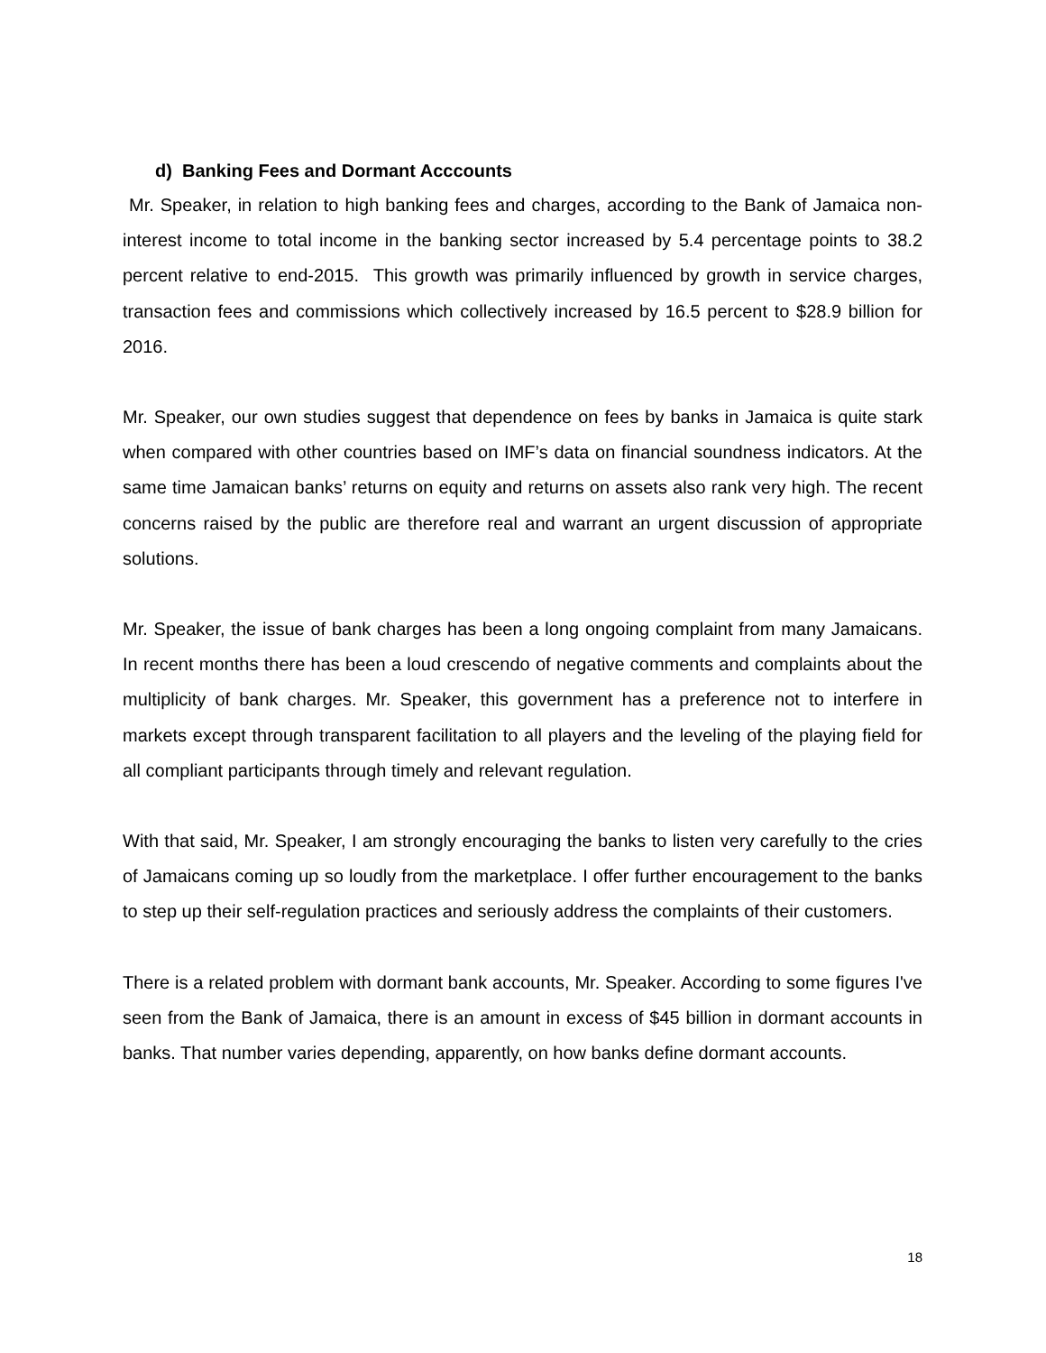d) Banking Fees and Dormant Acccounts
Mr. Speaker, in relation to high banking fees and charges, according to the Bank of Jamaica non-interest income to total income in the banking sector increased by 5.4 percentage points to 38.2 percent relative to end-2015. This growth was primarily influenced by growth in service charges, transaction fees and commissions which collectively increased by 16.5 percent to $28.9 billion for 2016.
Mr. Speaker, our own studies suggest that dependence on fees by banks in Jamaica is quite stark when compared with other countries based on IMF’s data on financial soundness indicators. At the same time Jamaican banks’ returns on equity and returns on assets also rank very high. The recent concerns raised by the public are therefore real and warrant an urgent discussion of appropriate solutions.
Mr. Speaker, the issue of bank charges has been a long ongoing complaint from many Jamaicans. In recent months there has been a loud crescendo of negative comments and complaints about the multiplicity of bank charges. Mr. Speaker, this government has a preference not to interfere in markets except through transparent facilitation to all players and the leveling of the playing field for all compliant participants through timely and relevant regulation.
With that said, Mr. Speaker, I am strongly encouraging the banks to listen very carefully to the cries of Jamaicans coming up so loudly from the marketplace. I offer further encouragement to the banks to step up their self-regulation practices and seriously address the complaints of their customers.
There is a related problem with dormant bank accounts, Mr. Speaker. According to some figures I've seen from the Bank of Jamaica, there is an amount in excess of $45 billion in dormant accounts in banks. That number varies depending, apparently, on how banks define dormant accounts.
18